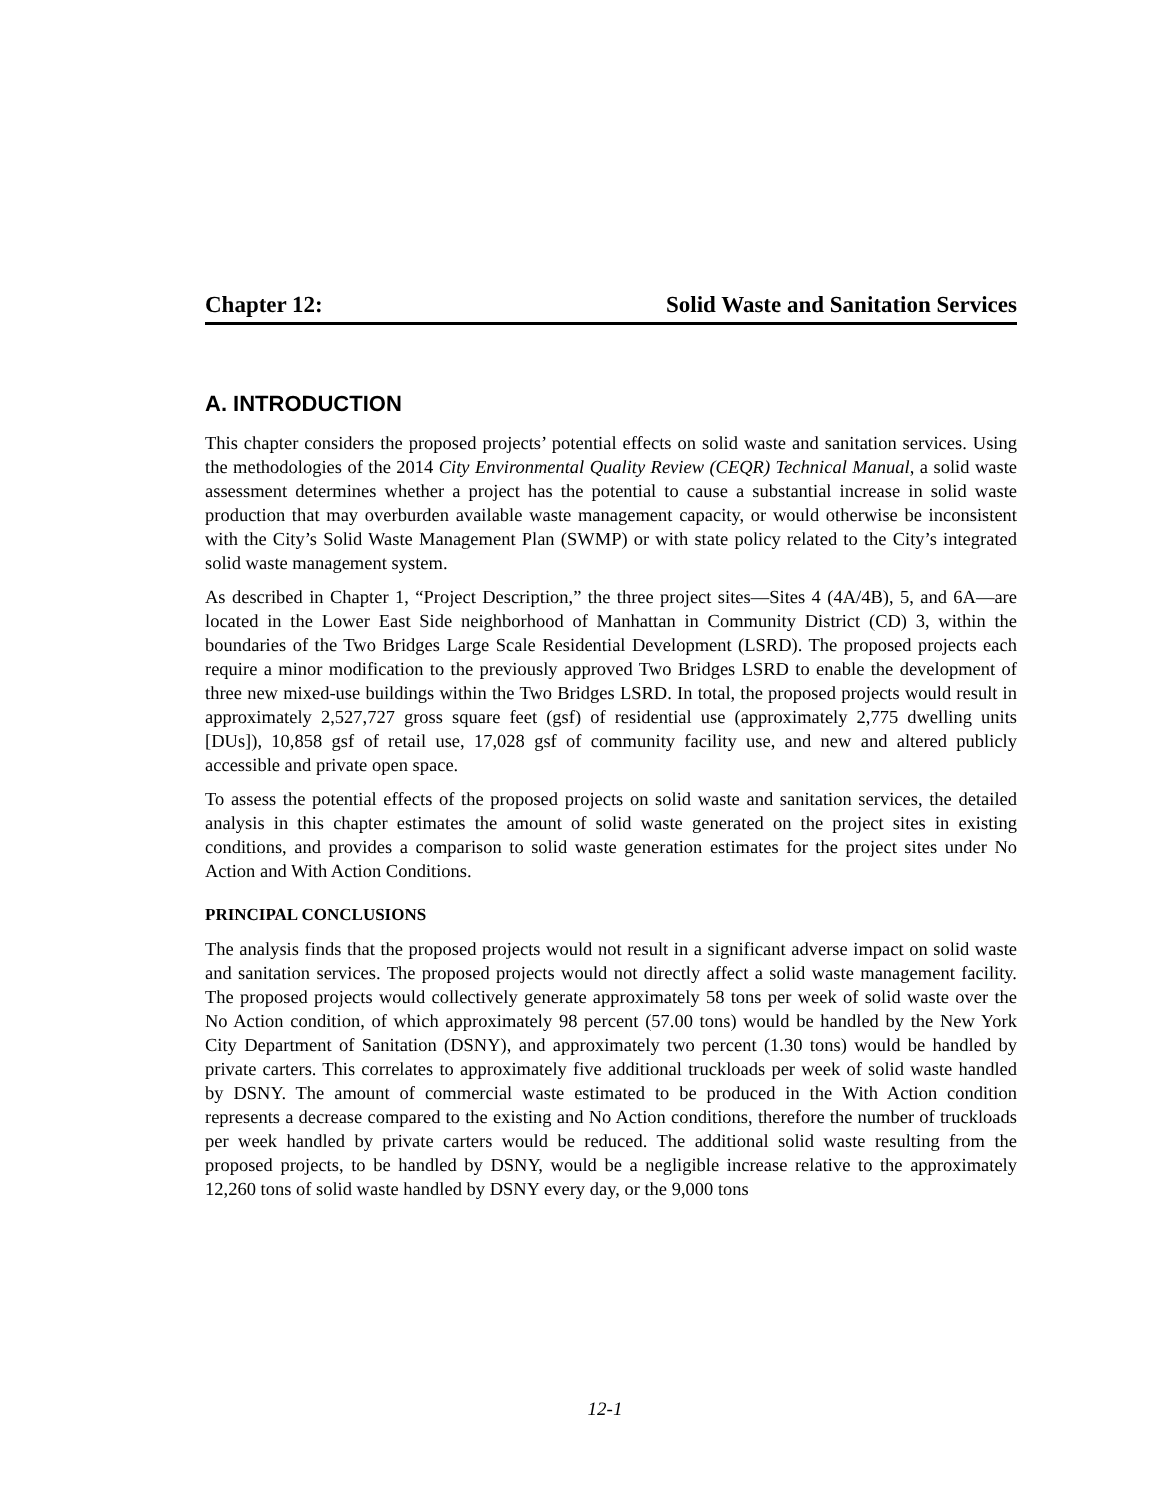Chapter 12: Solid Waste and Sanitation Services
A. INTRODUCTION
This chapter considers the proposed projects’ potential effects on solid waste and sanitation services. Using the methodologies of the 2014 City Environmental Quality Review (CEQR) Technical Manual, a solid waste assessment determines whether a project has the potential to cause a substantial increase in solid waste production that may overburden available waste management capacity, or would otherwise be inconsistent with the City’s Solid Waste Management Plan (SWMP) or with state policy related to the City’s integrated solid waste management system.
As described in Chapter 1, “Project Description,” the three project sites—Sites 4 (4A/4B), 5, and 6A—are located in the Lower East Side neighborhood of Manhattan in Community District (CD) 3, within the boundaries of the Two Bridges Large Scale Residential Development (LSRD). The proposed projects each require a minor modification to the previously approved Two Bridges LSRD to enable the development of three new mixed-use buildings within the Two Bridges LSRD. In total, the proposed projects would result in approximately 2,527,727 gross square feet (gsf) of residential use (approximately 2,775 dwelling units [DUs]), 10,858 gsf of retail use, 17,028 gsf of community facility use, and new and altered publicly accessible and private open space.
To assess the potential effects of the proposed projects on solid waste and sanitation services, the detailed analysis in this chapter estimates the amount of solid waste generated on the project sites in existing conditions, and provides a comparison to solid waste generation estimates for the project sites under No Action and With Action Conditions.
PRINCIPAL CONCLUSIONS
The analysis finds that the proposed projects would not result in a significant adverse impact on solid waste and sanitation services. The proposed projects would not directly affect a solid waste management facility. The proposed projects would collectively generate approximately 58 tons per week of solid waste over the No Action condition, of which approximately 98 percent (57.00 tons) would be handled by the New York City Department of Sanitation (DSNY), and approximately two percent (1.30 tons) would be handled by private carters. This correlates to approximately five additional truckloads per week of solid waste handled by DSNY. The amount of commercial waste estimated to be produced in the With Action condition represents a decrease compared to the existing and No Action conditions, therefore the number of truckloads per week handled by private carters would be reduced. The additional solid waste resulting from the proposed projects, to be handled by DSNY, would be a negligible increase relative to the approximately 12,260 tons of solid waste handled by DSNY every day, or the 9,000 tons
12-1